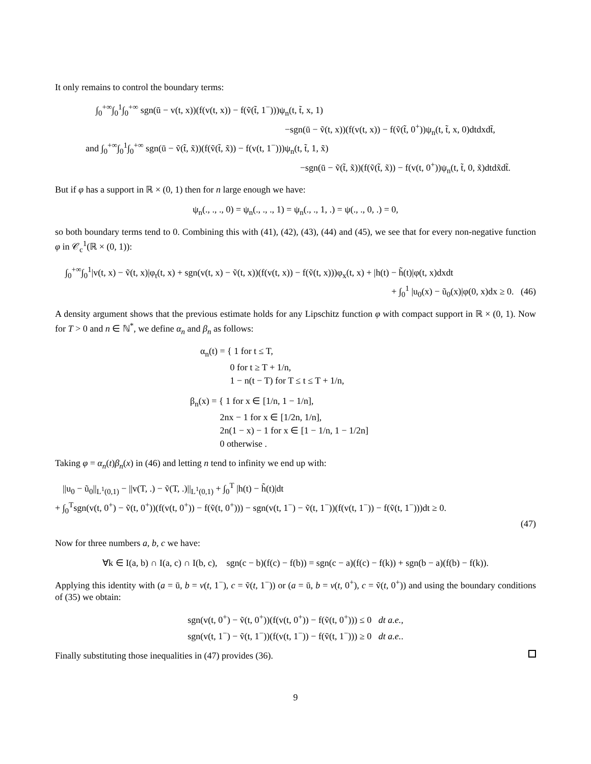It only remains to control the boundary terms:
∫<sub>0</sub><sup>+∞</sup>∫<sub>0</sub><sup>1</sup>∫<sub>0</sub><sup>+∞</sup> sgn(ū − v(t, x))(f(v(t, x)) − f(ṽ(t̃, 1<sup>−</sup>)))ψ<sub>n</sub>(t, t̃, x, 1)
−sgn(ū − ṽ(t, x))(f(v(t, x)) − f(ṽ(t̃, 0<sup>+</sup>))ψ<sub>n</sub>(t, t̃, x, 0)dtdxdt̃,
and ∫<sub>0</sub><sup>+∞</sup>∫<sub>0</sub><sup>1</sup>∫<sub>0</sub><sup>+∞</sup> sgn(ū − ṽ(t̃, x̃))(f(ṽ(t̃, x̃)) − f(v(t, 1<sup>−</sup>)))ψ<sub>n</sub>(t, t̃, 1, x̃)
−sgn(ū − ṽ(t̃, x̃))(f(ṽ(t̃, x̃)) − f(v(t, 0<sup>+</sup>))ψ<sub>n</sub>(t, t̃, 0, x̃)dtdx̃dt̃.
But if φ has a support in ℝ × (0, 1) then for n large enough we have:
ψ<sub>n</sub>(., ., ., 0) = ψ<sub>n</sub>(., ., ., 1) = ψ<sub>n</sub>(., ., 1, .) = ψ(., ., 0, .) = 0,
so both boundary terms tend to 0. Combining this with (41), (42), (43), (44) and (45), we see that for every non-negative function φ in 𝒞<sub>c</sub><sup>1</sup>(ℝ × (0, 1)):
∫<sub>0</sub><sup>+∞</sup>∫<sub>0</sub><sup>1</sup>|v(t, x) − ṽ(t, x)|φ<sub>t</sub>(t, x) + sgn(v(t, x) − ṽ(t, x))(f(v(t, x)) − f(ṽ(t, x)))φ<sub>x</sub>(t, x) + |h(t) − h̃(t)|φ(t, x)dxdt
+ ∫<sub>0</sub><sup>1</sup> |u<sub>0</sub>(x) − ũ<sub>0</sub>(x)|φ(0, x)dx ≥ 0. (46)
A density argument shows that the previous estimate holds for any Lipschitz function φ with compact support in ℝ × (0, 1). Now for T > 0 and n ∈ ℕ<sup>*</sup>, we define α<sub>n</sub> and β<sub>n</sub> as follows:
α<sub>n</sub>(t) = { 1 for t ≤ T,
0 for t ≥ T + 1/n,
1 − n(t − T) for T ≤ t ≤ T + 1/n,
β<sub>n</sub>(x) = { 1 for x ∈ [1/n, 1 − 1/n],
2nx − 1 for x ∈ [1/2n, 1/n],
2n(1 − x) − 1 for x ∈ [1 − 1/n, 1 − 1/2n]
0 otherwise .
Taking φ = α<sub>n</sub>(t)β<sub>n</sub>(x) in (46) and letting n tend to infinity we end up with:
||u<sub>0</sub> − ũ<sub>0</sub>||<sub>L<sup>1</sup>(0,1)</sub> − ||v(T, .) − ṽ(T, .)||<sub>L<sup>1</sup>(0,1)</sub> + ∫<sub>0</sub><sup>T</sup> |h(t) − h̃(t)|dt
+ ∫<sub>0</sub><sup>T</sup>sgn(v(t, 0<sup>+</sup>) − ṽ(t, 0<sup>+</sup>))(f(v(t, 0<sup>+</sup>)) − f(ṽ(t, 0<sup>+</sup>))) − sgn(v(t, 1<sup>−</sup>) − ṽ(t, 1<sup>−</sup>))(f(v(t, 1<sup>−</sup>)) − f(ṽ(t, 1<sup>−</sup>)))dt ≥ 0.
(47)
Now for three numbers a, b, c we have:
∀k ∈ I(a, b) ∩ I(a, c) ∩ I(b, c), sgn(c − b)(f(c) − f(b)) = sgn(c − a)(f(c) − f(k)) + sgn(b − a)(f(b) − f(k)).
Applying this identity with (a = ū, b = v(t, 1<sup>−</sup>), c = ṽ(t, 1<sup>−</sup>)) or (a = ū, b = v(t, 0<sup>+</sup>), c = ṽ(t, 0<sup>+</sup>)) and using the boundary conditions of (35) we obtain:
sgn(v(t, 0<sup>+</sup>) − ṽ(t, 0<sup>+</sup>))(f(v(t, 0<sup>+</sup>)) − f(ṽ(t, 0<sup>+</sup>))) ≤ 0 dt a.e.,
sgn(v(t, 1<sup>−</sup>) − ṽ(t, 1<sup>−</sup>))(f(v(t, 1<sup>−</sup>)) − f(ṽ(t, 1<sup>−</sup>))) ≥ 0 dt a.e..
Finally substituting those inequalities in (47) provides (36).
9